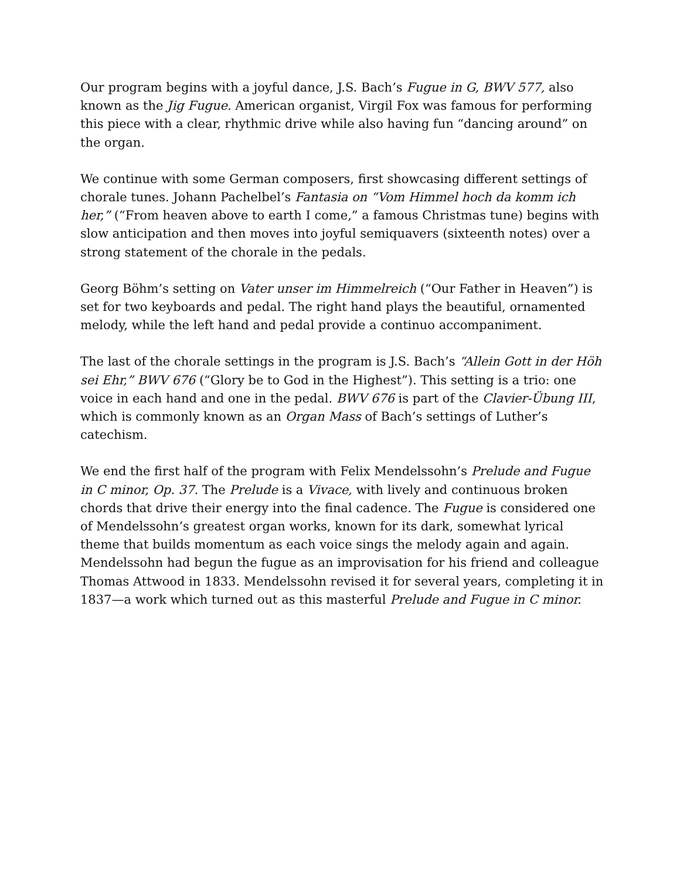Our program begins with a joyful dance, J.S. Bach’s Fugue in G, BWV 577, also known as the Jig Fugue. American organist, Virgil Fox was famous for performing this piece with a clear, rhythmic drive while also having fun “dancing around” on the organ.
We continue with some German composers, first showcasing different settings of chorale tunes. Johann Pachelbel’s Fantasia on “Vom Himmel hoch da komm ich her,” (“From heaven above to earth I come,” a famous Christmas tune) begins with slow anticipation and then moves into joyful semiquavers (sixteenth notes) over a strong statement of the chorale in the pedals.
Georg Böhm’s setting on Vater unser im Himmelreich (“Our Father in Heaven”) is set for two keyboards and pedal. The right hand plays the beautiful, ornamented melody, while the left hand and pedal provide a continuo accompaniment.
The last of the chorale settings in the program is J.S. Bach’s “Allein Gott in der Höh sei Ehr,” BWV 676 (“Glory be to God in the Highest”). This setting is a trio: one voice in each hand and one in the pedal. BWV 676 is part of the Clavier-Übung III, which is commonly known as an Organ Mass of Bach’s settings of Luther’s catechism.
We end the first half of the program with Felix Mendelssohn’s Prelude and Fugue in C minor, Op. 37. The Prelude is a Vivace, with lively and continuous broken chords that drive their energy into the final cadence. The Fugue is considered one of Mendelssohn’s greatest organ works, known for its dark, somewhat lyrical theme that builds momentum as each voice sings the melody again and again. Mendelssohn had begun the fugue as an improvisation for his friend and colleague Thomas Attwood in 1833. Mendelssohn revised it for several years, completing it in 1837—a work which turned out as this masterful Prelude and Fugue in C minor.